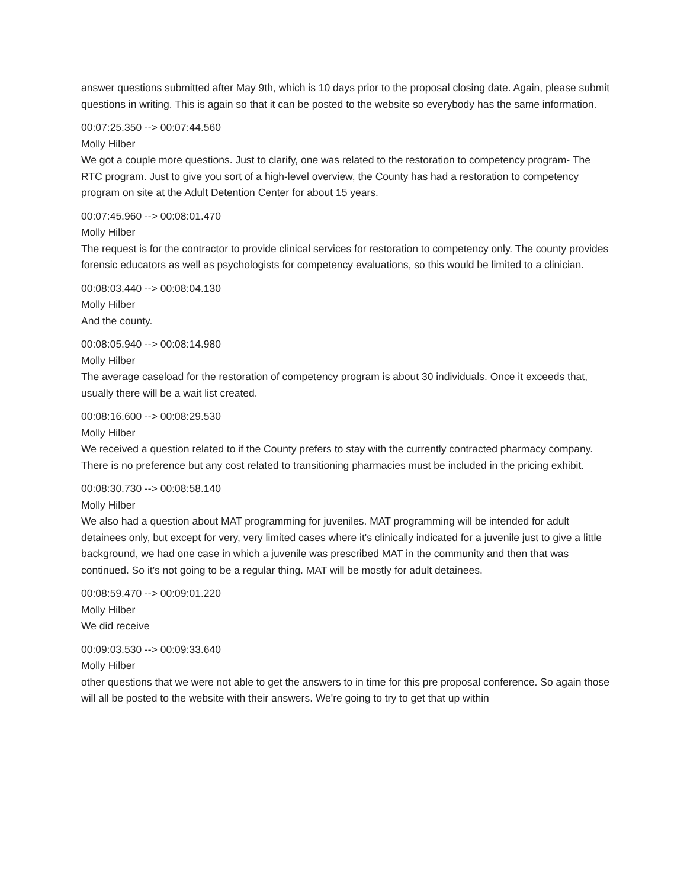answer questions submitted after May 9th, which is 10 days prior to the proposal closing date. Again, please submit questions in writing. This is again so that it can be posted to the website so everybody has the same information.
00:07:25.350 --> 00:07:44.560
Molly Hilber
We got a couple more questions. Just to clarify, one was related to the restoration to competency program- The RTC program. Just to give you sort of a high-level overview, the County has had a restoration to competency program on site at the Adult Detention Center for about 15 years.
00:07:45.960 --> 00:08:01.470
Molly Hilber
The request is for the contractor to provide clinical services for restoration to competency only. The county provides forensic educators as well as psychologists for competency evaluations, so this would be limited to a clinician.
00:08:03.440 --> 00:08:04.130
Molly Hilber
And the county.
00:08:05.940 --> 00:08:14.980
Molly Hilber
The average caseload for the restoration of competency program is about 30 individuals. Once it exceeds that, usually there will be a wait list created.
00:08:16.600 --> 00:08:29.530
Molly Hilber
We received a question related to if the County prefers to stay with the currently contracted pharmacy company. There is no preference but any cost related to transitioning pharmacies must be included in the pricing exhibit.
00:08:30.730 --> 00:08:58.140
Molly Hilber
We also had a question about MAT programming for juveniles. MAT programming will be intended for adult detainees only, but except for very, very limited cases where it's clinically indicated for a juvenile just to give a little background, we had one case in which a juvenile was prescribed MAT in the community and then that was continued. So it's not going to be a regular thing. MAT will be mostly for adult detainees.
00:08:59.470 --> 00:09:01.220
Molly Hilber
We did receive
00:09:03.530 --> 00:09:33.640
Molly Hilber
other questions that we were not able to get the answers to in time for this pre proposal conference. So again those will all be posted to the website with their answers. We're going to try to get that up within